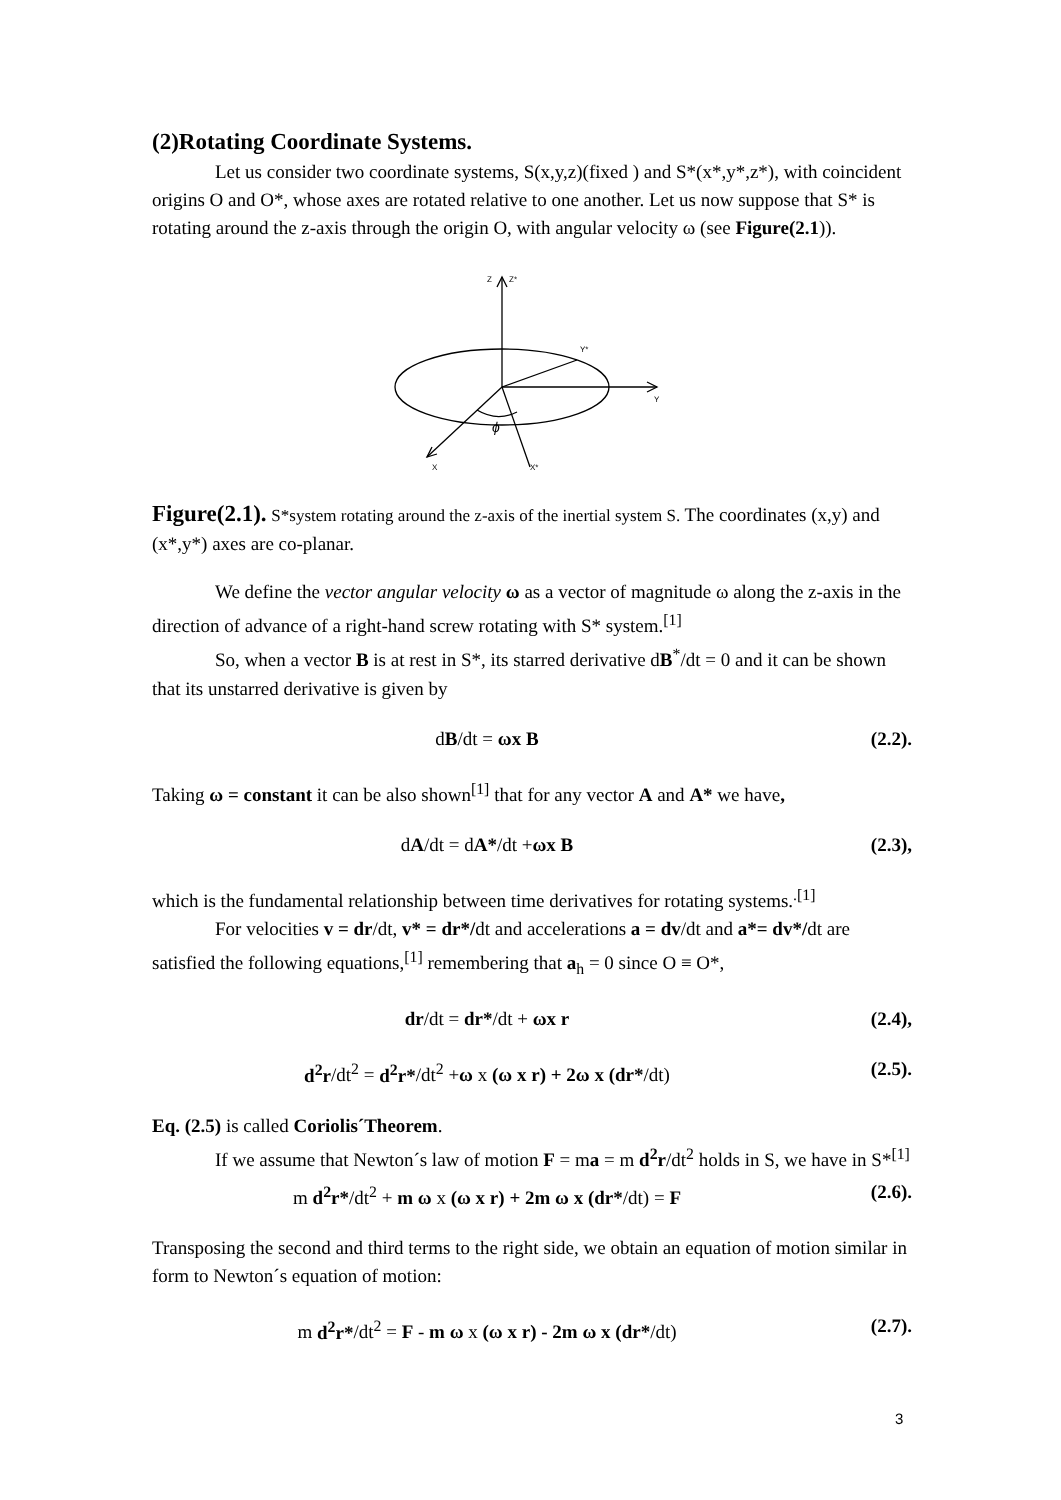(2)Rotating Coordinate Systems.
Let us consider two coordinate systems, S(x,y,z)(fixed ) and S*(x*,y*,z*), with coincident origins O and O*, whose axes are rotated relative to one another. Let us now suppose that S* is rotating around the z-axis through the origin O, with angular velocity ω (see Figure(2.1)).
Z
Z*
Y*
Y
X
X*
ϕ
Figure(2.1). S*system rotating around the z-axis of the inertial system S. The coordinates (x,y) and (x*,y*) axes are co-planar.
We define the vector angular velocity ω as a vector of magnitude ω along the z-axis in the direction of advance of a right-hand screw rotating with S* system.<sup>[1]</sup>
So, when a vector B is at rest in S*, its starred derivative dB<sup>*</sup>/dt = 0 and it can be shown that its unstarred derivative is given by
dB/dt = ωx B (2.2).
Taking ω = constant it can be also shown<sup>[1]</sup> that for any vector A and A* we have,
dA/dt = dA*/dt +ωx B (2.3),
which is the fundamental relationship between time derivatives for rotating systems.<sup>.[1]</sup>
For velocities v = dr/dt, v* = dr*/dt and accelerations a = dv/dt and a*= dv*/dt are satisfied the following equations,<sup>[1]</sup> remembering that a<sub>h</sub> = 0 since O ≡ O*,
dr/dt = dr*/dt + ωx r (2.4),
d<sup>2</sup>r/dt<sup>2</sup> = d<sup>2</sup>r*/dt<sup>2</sup> +ω x (ω x r) + 2ω x (dr*/dt) (2.5).
Eq. (2.5) is called Coriolis´Theorem.
If we assume that Newton´s law of motion F = ma = m d<sup>2</sup>r/dt<sup>2</sup> holds in S, we have in S*<sup>[1]</sup>
m d<sup>2</sup>r*/dt<sup>2</sup> + m ω x (ω x r) + 2m ω x (dr*/dt) = F (2.6).
Transposing the second and third terms to the right side, we obtain an equation of motion similar in form to Newton´s equation of motion:
m d<sup>2</sup>r*/dt<sup>2</sup> = F - m ω x (ω x r) - 2m ω x (dr*/dt) (2.7).
3